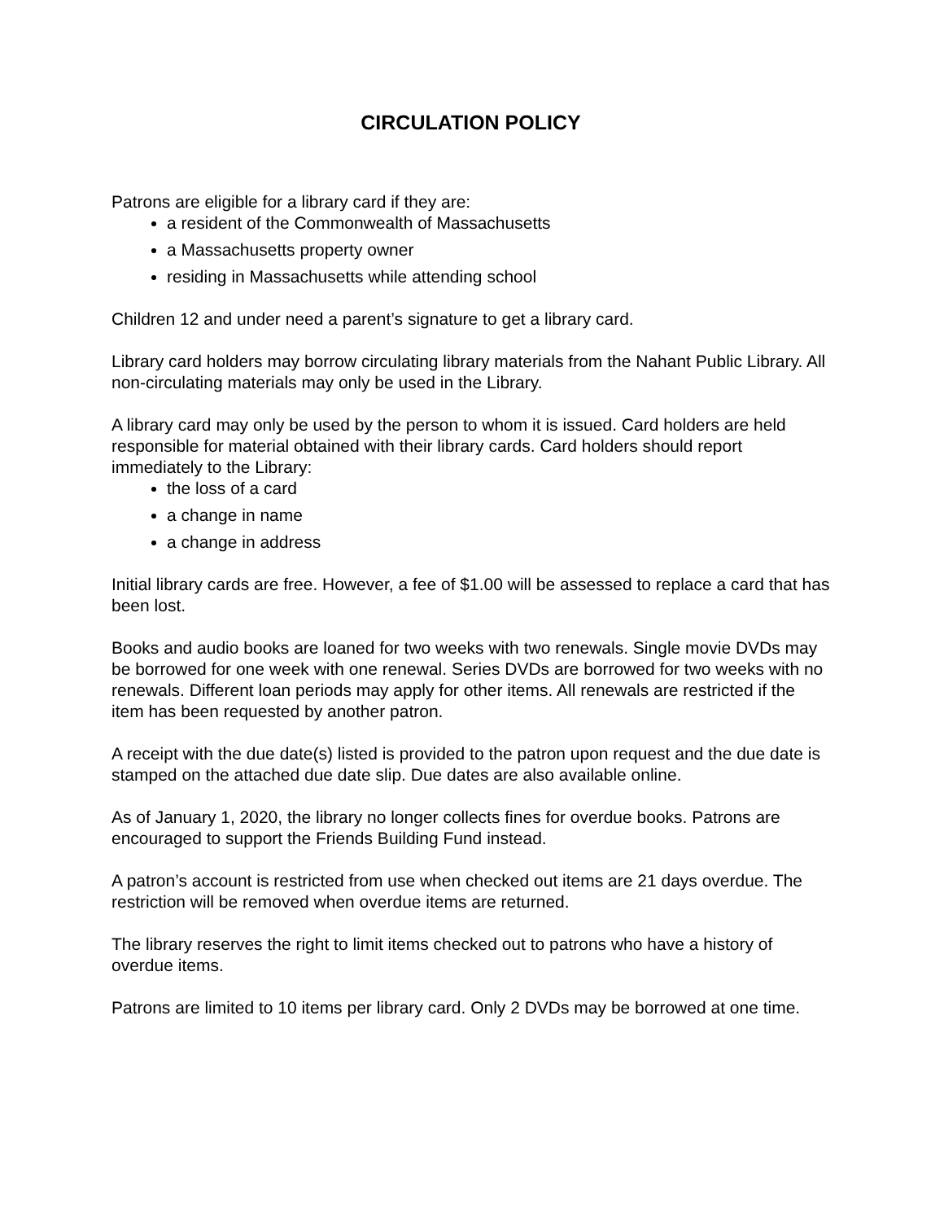CIRCULATION POLICY
Patrons are eligible for a library card if they are:
a resident of the Commonwealth of Massachusetts
a Massachusetts property owner
residing in Massachusetts while attending school
Children 12 and under need a parent’s signature to get a library card.
Library card holders may borrow circulating library materials from the Nahant Public Library. All non-circulating materials may only be used in the Library.
A library card may only be used by the person to whom it is issued. Card holders are held responsible for material obtained with their library cards. Card holders should report immediately to the Library:
the loss of a card
a change in name
a change in address
Initial library cards are free. However, a fee of $1.00 will be assessed to replace a card that has been lost.
Books and audio books are loaned for two weeks with two renewals. Single movie DVDs may be borrowed for one week with one renewal. Series DVDs are borrowed for two weeks with no renewals. Different loan periods may apply for other items. All renewals are restricted if the item has been requested by another patron.
A receipt with the due date(s) listed is provided to the patron upon request and the due date is stamped on the attached due date slip. Due dates are also available online.
As of January 1, 2020, the library no longer collects fines for overdue books. Patrons are encouraged to support the Friends Building Fund instead.
A patron’s account is restricted from use when checked out items are 21 days overdue. The restriction will be removed when overdue items are returned.
The library reserves the right to limit items checked out to patrons who have a history of overdue items.
Patrons are limited to 10 items per library card. Only 2 DVDs may be borrowed at one time.